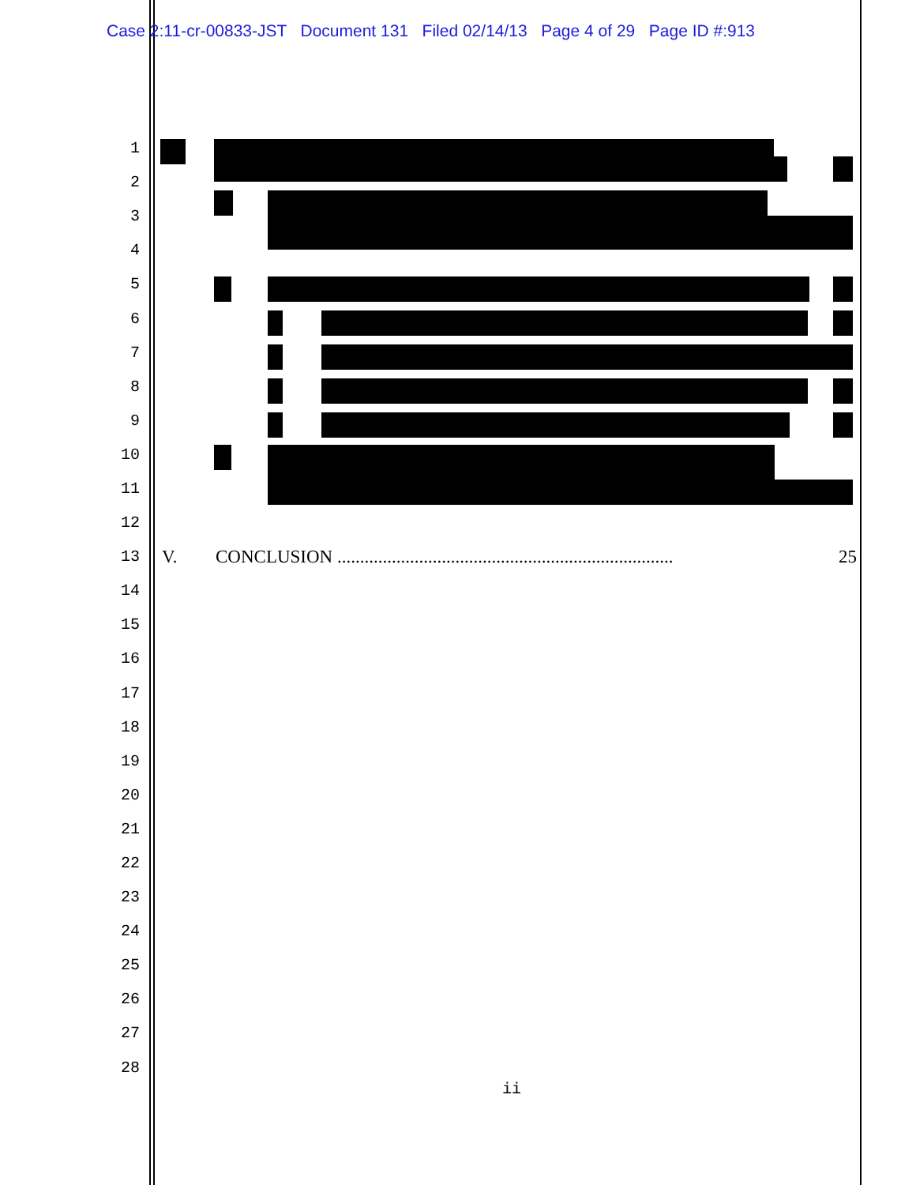Case 2:11-cr-00833-JST Document 131 Filed 02/14/13 Page 4 of 29 Page ID #:913
1
2
3
4
5
6
7
8
9
10
11
12
13
V. CONCLUSION .......................................................................... 25
14
15
16
17
18
19
20
21
22
23
24
25
26
27
28
ii